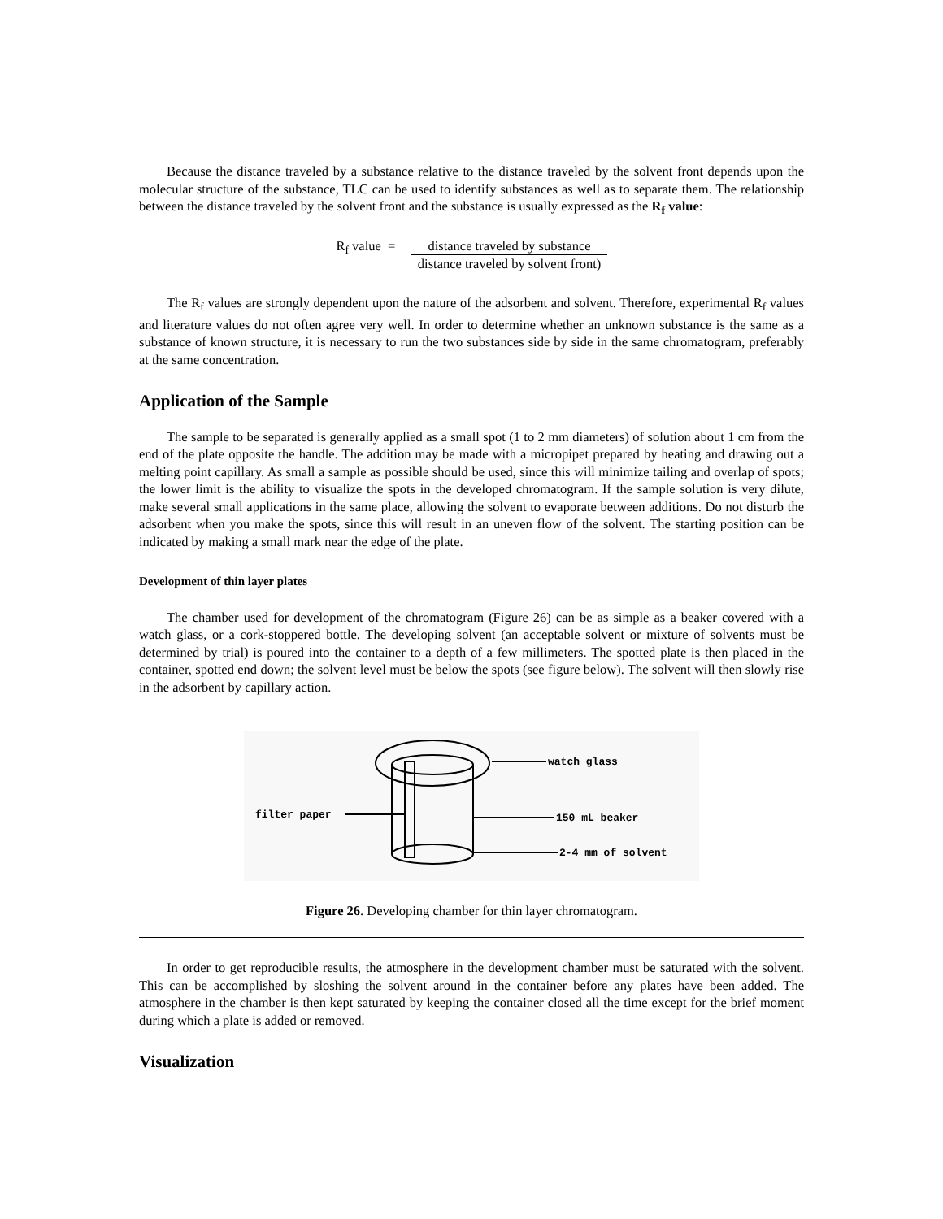Because the distance traveled by a substance relative to the distance traveled by the solvent front depends upon the molecular structure of the substance, TLC can be used to identify substances as well as to separate them. The relationship between the distance traveled by the solvent front and the substance is usually expressed as the R<sub>f</sub> value:
R<sub>f</sub> value = distance traveled by substance
distance traveled by solvent front)
The R<sub>f</sub> values are strongly dependent upon the nature of the adsorbent and solvent. Therefore, experimental R<sub>f</sub> values and literature values do not often agree very well. In order to determine whether an unknown substance is the same as a substance of known structure, it is necessary to run the two substances side by side in the same chromatogram, preferably at the same concentration.
Application of the Sample
The sample to be separated is generally applied as a small spot (1 to 2 mm diameters) of solution about 1 cm from the end of the plate opposite the handle. The addition may be made with a micropipet prepared by heating and drawing out a melting point capillary. As small a sample as possible should be used, since this will minimize tailing and overlap of spots; the lower limit is the ability to visualize the spots in the developed chromatogram. If the sample solution is very dilute, make several small applications in the same place, allowing the solvent to evaporate between additions. Do not disturb the adsorbent when you make the spots, since this will result in an uneven flow of the solvent. The starting position can be indicated by making a small mark near the edge of the plate.
Development of thin layer plates
The chamber used for development of the chromatogram (Figure 26) can be as simple as a beaker covered with a watch glass, or a cork-stoppered bottle. The developing solvent (an acceptable solvent or mixture of solvents must be determined by trial) is poured into the container to a depth of a few millimeters. The spotted plate is then placed in the container, spotted end down; the solvent level must be below the spots (see figure below). The solvent will then slowly rise in the adsorbent by capillary action.
watch glass
filter paper
150 mL beaker
2-4 mm of solvent
Figure 26. Developing chamber for thin layer chromatogram.
In order to get reproducible results, the atmosphere in the development chamber must be saturated with the solvent. This can be accomplished by sloshing the solvent around in the container before any plates have been added. The atmosphere in the chamber is then kept saturated by keeping the container closed all the time except for the brief moment during which a plate is added or removed.
Visualization